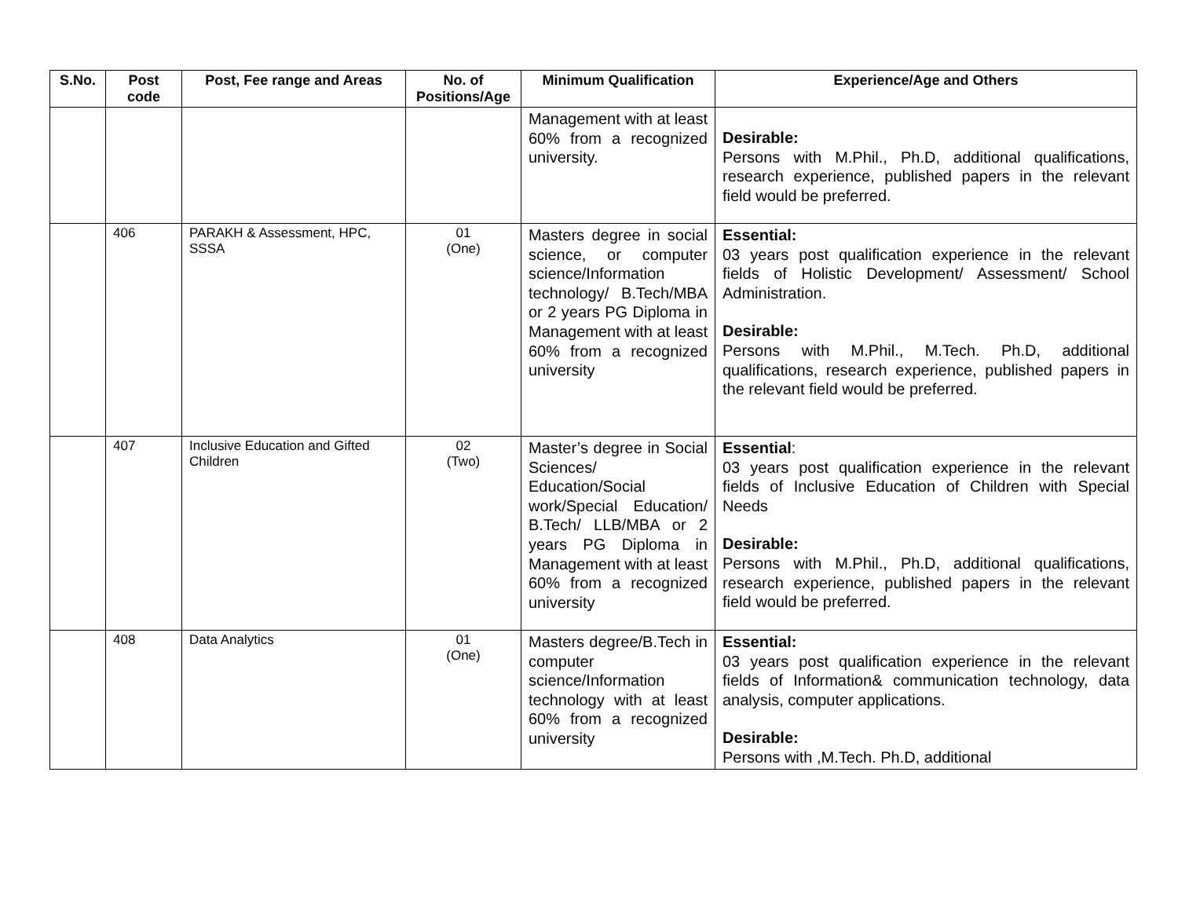| S.No. | Post code | Post, Fee range and Areas | No. of Positions/Age | Minimum Qualification | Experience/Age and Others |
| --- | --- | --- | --- | --- | --- |
| | | | | Management with at least 60% from a recognized university. | Desirable: Persons with M.Phil., Ph.D, additional qualifications, research experience, published papers in the relevant field would be preferred. |
| | 406 | PARAKH & Assessment, HPC, SSSA | 01 (One) | Masters degree in social science, or computer science/Information technology/ B.Tech/MBA or 2 years PG Diploma in Management with at least 60% from a recognized university | Essential: 03 years post qualification experience in the relevant fields of Holistic Development/ Assessment/ School Administration. Desirable: Persons with M.Phil., M.Tech. Ph.D, additional qualifications, research experience, published papers in the relevant field would be preferred. |
| | 407 | Inclusive Education and Gifted Children | 02 (Two) | Master’s degree in Social Sciences/ Education/Social work/Special Education/ B.Tech/ LLB/MBA or 2 years PG Diploma in Management with at least 60% from a recognized university | Essential : 03 years post qualification experience in the relevant fields of Inclusive Education of Children with Special Needs Desirable: Persons with M.Phil., Ph.D, additional qualifications, research experience, published papers in the relevant field would be preferred. |
| | 408 | Data Analytics | 01 (One) | Masters degree/B.Tech in computer science/Information technology with at least 60% from a recognized university | Essential: 03 years post qualification experience in the relevant fields of Information& communication technology, data analysis, computer applications. Desirable: Persons with ,M.Tech. Ph.D, additional |